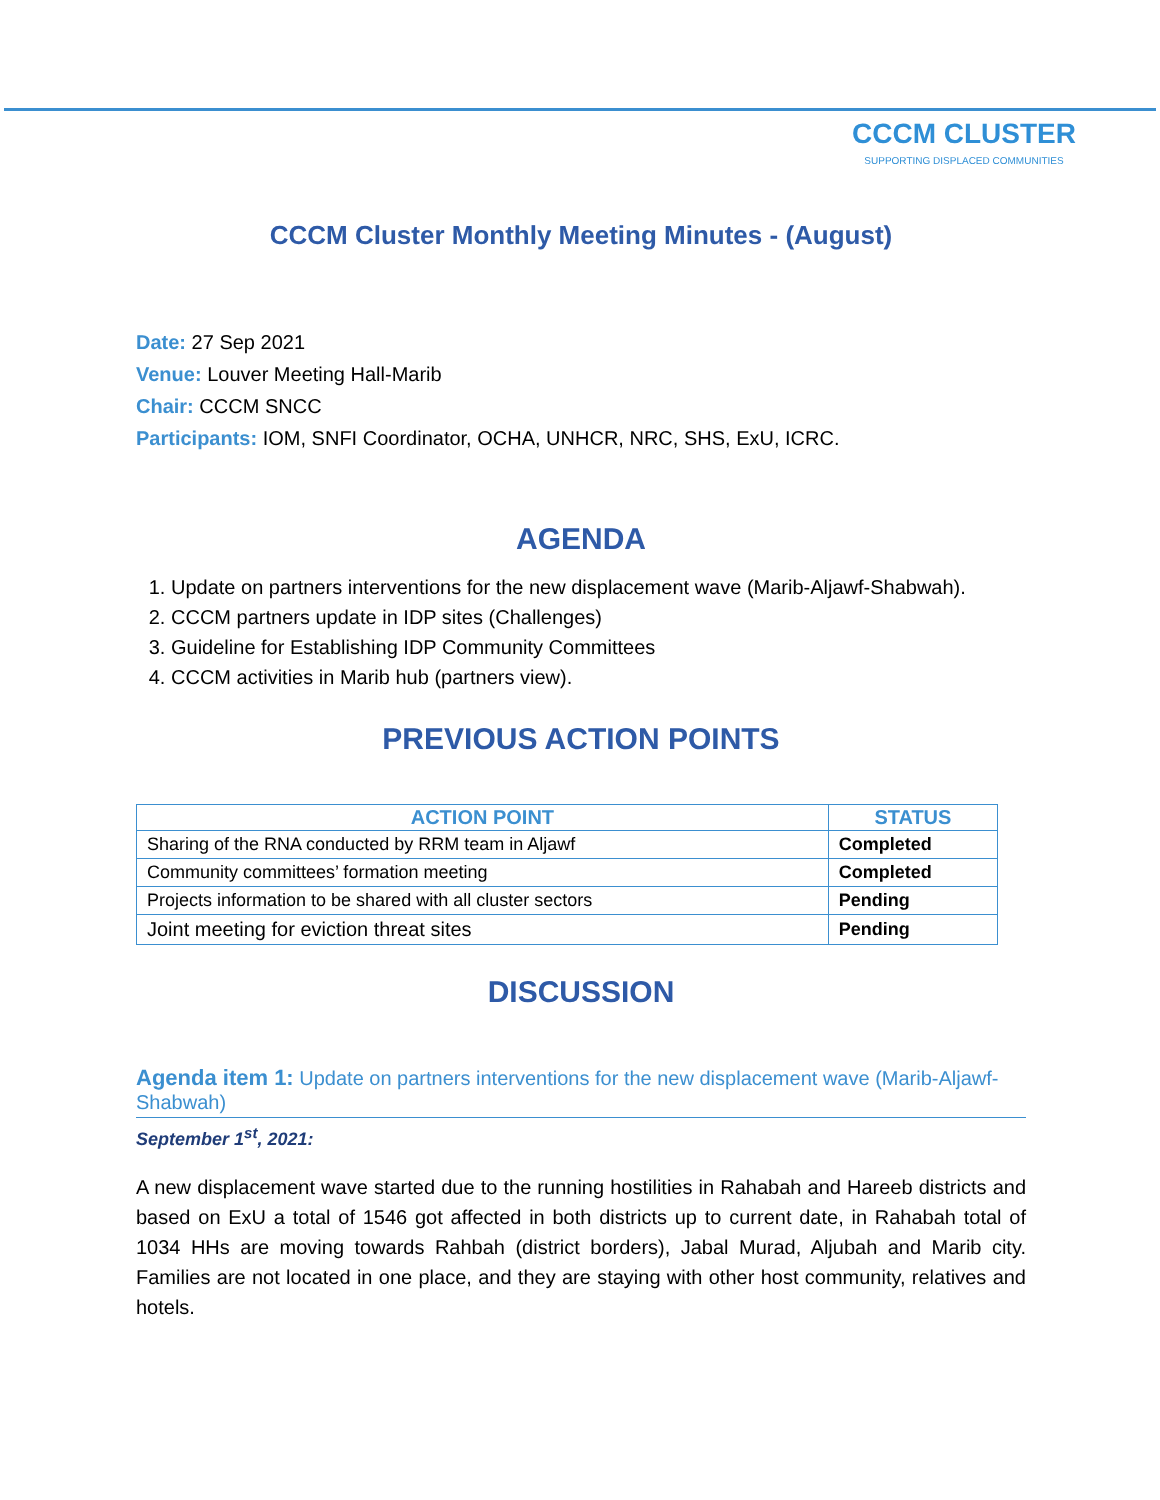CCCM CLUSTER
SUPPORTING DISPLACED COMMUNITIES
CCCM Cluster Monthly Meeting Minutes - (August)
Date: 27 Sep 2021
Venue: Louver Meeting Hall-Marib
Chair: CCCM SNCC
Participants: IOM, SNFI Coordinator, OCHA, UNHCR, NRC, SHS, ExU, ICRC.
AGENDA
1. Update on partners interventions for the new displacement wave (Marib-Aljawf-Shabwah).
2. CCCM partners update in IDP sites (Challenges)
3. Guideline for Establishing IDP Community Committees
4. CCCM activities in Marib hub (partners view).
PREVIOUS ACTION POINTS
| ACTION POINT | STATUS |
| --- | --- |
| Sharing of the RNA conducted by RRM team in Aljawf | Completed |
| Community committees’ formation meeting | Completed |
| Projects information to be shared with all cluster sectors | Pending |
| Joint meeting for eviction threat sites | Pending |
DISCUSSION
Agenda item 1: Update on partners interventions for the new displacement wave (Marib-Aljawf-Shabwah)
September 1<sup>st</sup>, 2021:
A new displacement wave started due to the running hostilities in Rahabah and Hareeb districts and based on ExU a total of 1546 got affected in both districts up to current date, in Rahabah total of 1034 HHs are moving towards Rahbah (district borders), Jabal Murad, Aljubah and Marib city. Families are not located in one place, and they are staying with other host community, relatives and hotels.